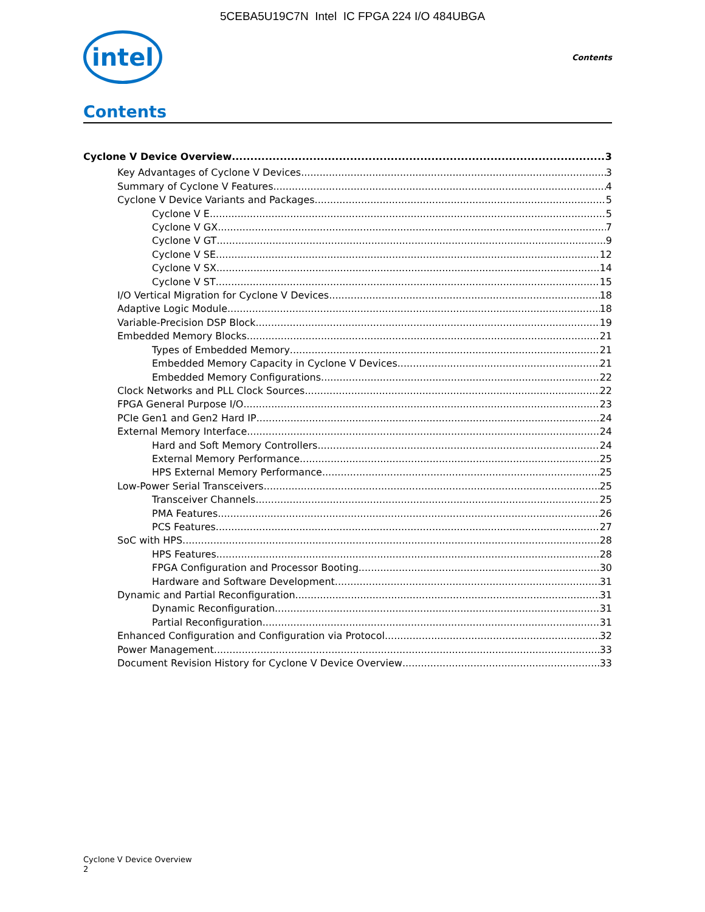5CEBA5U19C7N Intel IC FPGA 224 I/O 484UBGA
intel
Contents
Contents
Cyclone V Device Overview 3
Key Advantages of Cyclone V Devices 3
Summary of Cyclone V Features 4
Cyclone V Device Variants and Packages 5
Cyclone V E 5
Cyclone V GX 7
Cyclone V GT 9
Cyclone V SE 12
Cyclone V SX 14
Cyclone V ST 15
I/O Vertical Migration for Cyclone V Devices 18
Adaptive Logic Module 18
Variable-Precision DSP Block 19
Embedded Memory Blocks 21
Types of Embedded Memory 21
Embedded Memory Capacity in Cyclone V Devices 21
Embedded Memory Configurations 22
Clock Networks and PLL Clock Sources 22
FPGA General Purpose I/O 23
PCIe Gen1 and Gen2 Hard IP 24
External Memory Interface 24
Hard and Soft Memory Controllers 24
External Memory Performance 25
HPS External Memory Performance 25
Low-Power Serial Transceivers 25
Transceiver Channels 25
PMA Features 26
PCS Features 27
SoC with HPS 28
HPS Features 28
FPGA Configuration and Processor Booting 30
Hardware and Software Development 31
Dynamic and Partial Reconfiguration 31
Dynamic Reconfiguration 31
Partial Reconfiguration 31
Enhanced Configuration and Configuration via Protocol 32
Power Management 33
Document Revision History for Cyclone V Device Overview 33
Cyclone V Device Overview
2